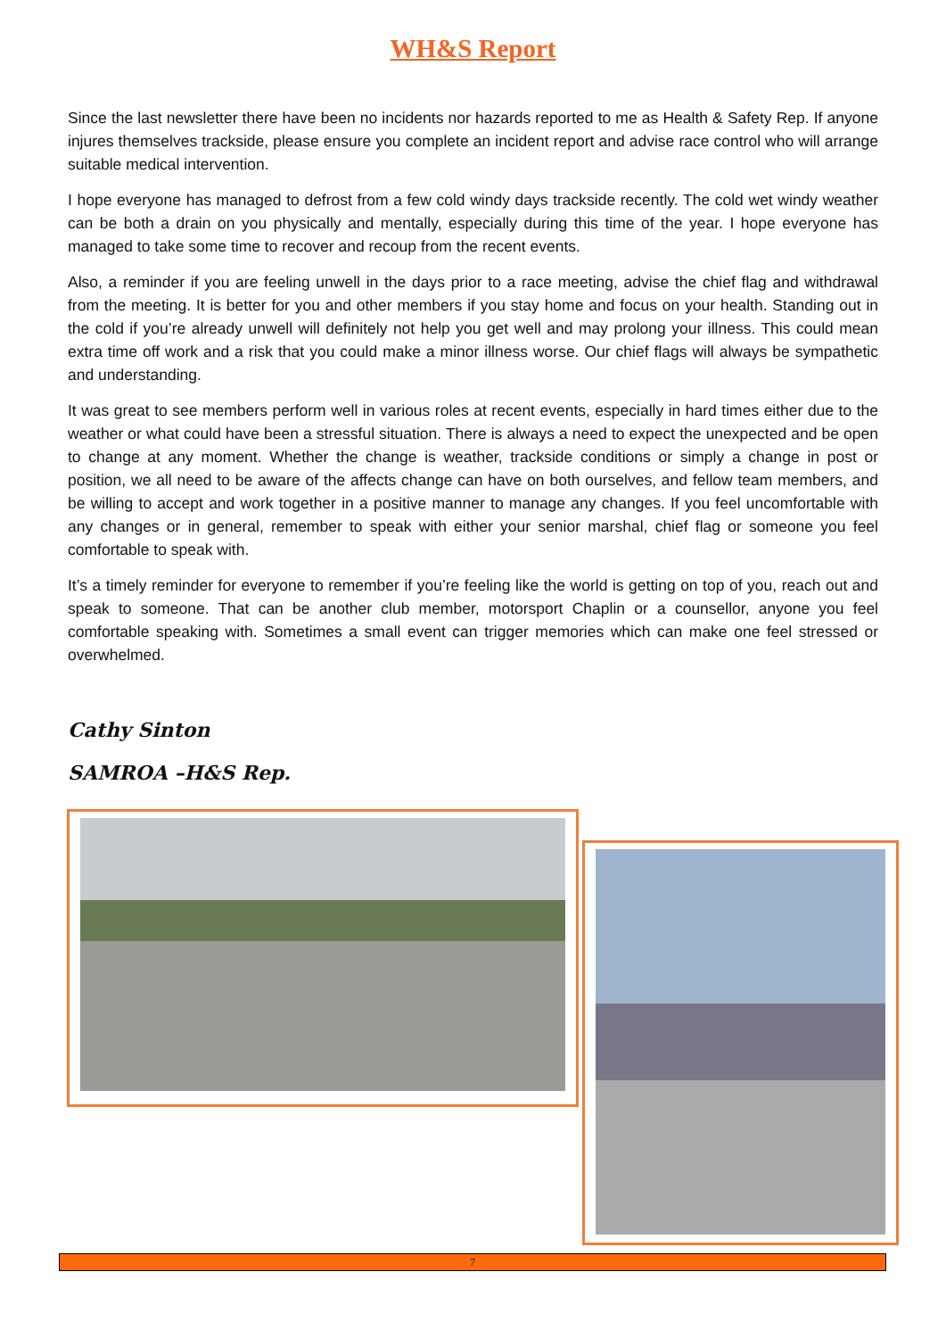WH&S Report
Since the last newsletter there have been no incidents nor hazards reported to me as Health & Safety Rep. If anyone injures themselves trackside, please ensure you complete an incident report and advise race control who will arrange suitable medical intervention.
I hope everyone has managed to defrost from a few cold windy days trackside recently. The cold wet windy weather can be both a drain on you physically and mentally, especially during this time of the year. I hope everyone has managed to take some time to recover and recoup from the recent events.
Also, a reminder if you are feeling unwell in the days prior to a race meeting, advise the chief flag and withdrawal from the meeting. It is better for you and other members if you stay home and focus on your health. Standing out in the cold if you’re already unwell will definitely not help you get well and may prolong your illness. This could mean extra time off work and a risk that you could make a minor illness worse. Our chief flags will always be sympathetic and understanding.
It was great to see members perform well in various roles at recent events, especially in hard times either due to the weather or what could have been a stressful situation. There is always a need to expect the unexpected and be open to change at any moment. Whether the change is weather, trackside conditions or simply a change in post or position, we all need to be aware of the affects change can have on both ourselves, and fellow team members, and be willing to accept and work together in a positive manner to manage any changes. If you feel uncomfortable with any changes or in general, remember to speak with either your senior marshal, chief flag or someone you feel comfortable to speak with.
It’s a timely reminder for everyone to remember if you’re feeling like the world is getting on top of you, reach out and speak to someone. That can be another club member, motorsport Chaplin or a counsellor, anyone you feel comfortable speaking with. Sometimes a small event can trigger memories which can make one feel stressed or overwhelmed.
Cathy Sinton
SAMROA –H&S Rep.
7